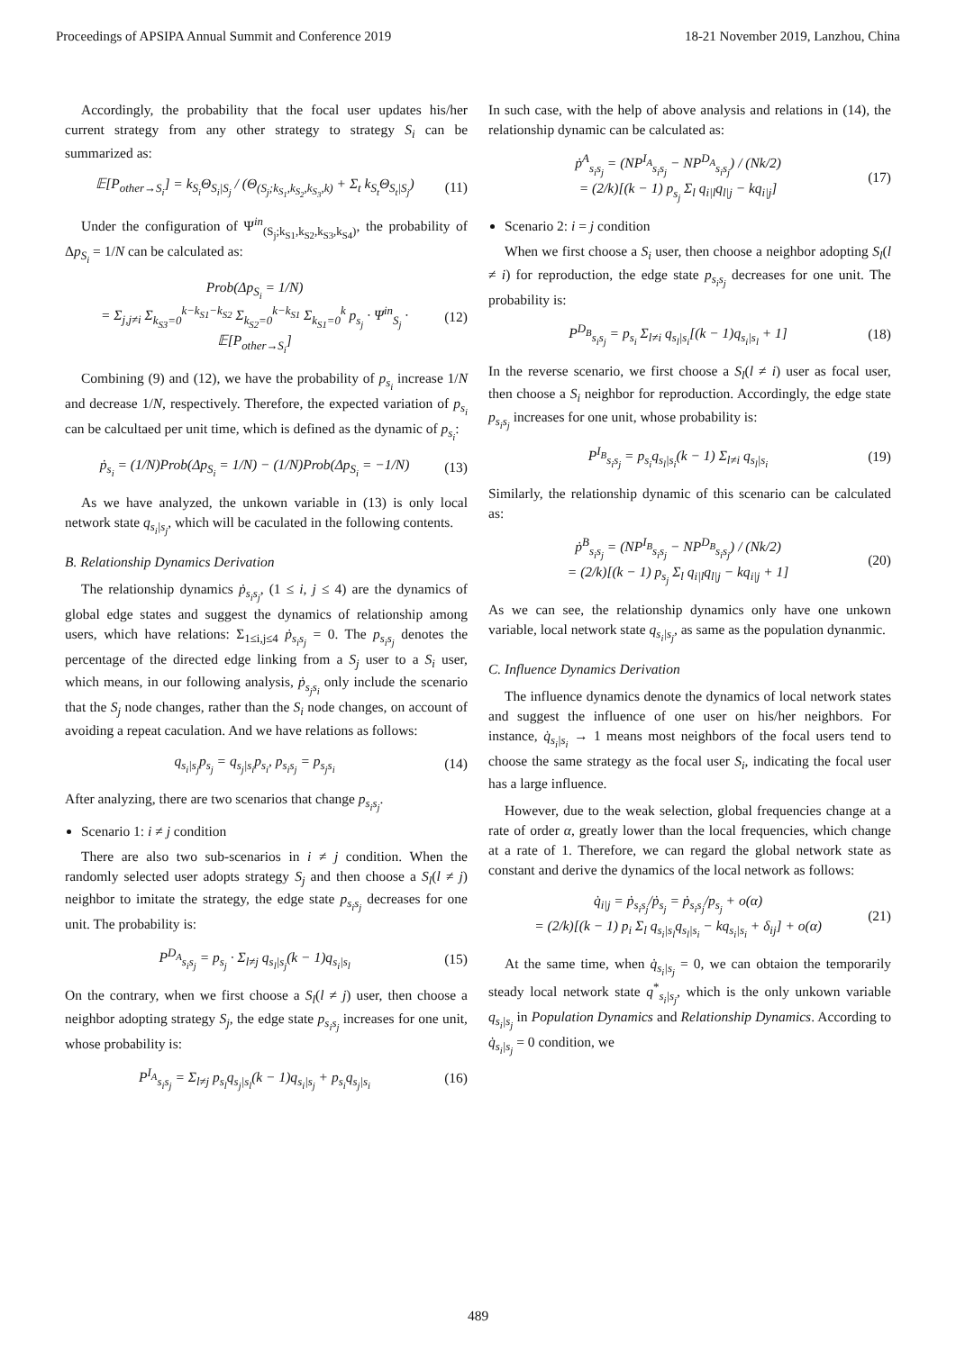Proceedings of APSIPA Annual Summit and Conference 2019 18-21 November 2019, Lanzhou, China
Accordingly, the probability that the focal user updates his/her current strategy from any other strategy to strategy S<sub>i</sub> can be summarized as:
𝔼[P<sub>other→S<sub>i</sub></sub>] = k<sub>S<sub>i</sub></sub>Θ<sub>S<sub>i</sub>|S<sub>j</sub></sub> / (Θ<sub>(S<sub>j</sub>;k<sub>S<sub>1</sub></sub>,k<sub>S<sub>2</sub></sub>,k<sub>S<sub>3</sub></sub>,k)</sub> + Σ<sub>t</sub> k<sub>S<sub>t</sub></sub>Θ<sub>S<sub>t</sub>|S<sub>j</sub></sub>) (11)
Under the configuration of Ψ<sup>in</sup><sub>(S<sub>j</sub>;k<sub>S1</sub>,k<sub>S2</sub>,k<sub>S3</sub>,k<sub>S4</sub>)</sub>, the probability of Δp<sub>S<sub>i</sub></sub> = 1/N can be calculated as:
Prob(Δp<sub>S<sub>i</sub></sub> = 1/N)
= Σ<sub>j,j≠i</sub> Σ<sub>k<sub>S3</sub>=0</sub><sup>k−k<sub>S1</sub>−k<sub>S2</sub></sup> Σ<sub>k<sub>S2</sub>=0</sub><sup>k−k<sub>S1</sub></sup> Σ<sub>k<sub>S1</sub>=0</sub><sup>k</sup> p<sub>s<sub>j</sub></sub> · Ψ<sup>in</sup><sub>S<sub>j</sub></sub> · 𝔼[P<sub>other→S<sub>i</sub></sub>] (12)
Combining (9) and (12), we have the probability of p<sub>s<sub>i</sub></sub> increase 1/N and decrease 1/N, respectively. Therefore, the expected variation of p<sub>s<sub>i</sub></sub> can be calcultaed per unit time, which is defined as the dynamic of p<sub>s<sub>i</sub></sub>:
ṗ<sub>s<sub>i</sub></sub> = (1/N)Prob(Δp<sub>S<sub>i</sub></sub> = 1/N) − (1/N)Prob(Δp<sub>S<sub>i</sub></sub> = −1/N) (13)
As we have analyzed, the unkown variable in (13) is only local network state q<sub>s<sub>i</sub>|s<sub>j</sub></sub>, which will be caculated in the following contents.
B. Relationship Dynamics Derivation
The relationship dynamics ṗ<sub>s<sub>i</sub>s<sub>j</sub></sub>, (1 ≤ i, j ≤ 4) are the dynamics of global edge states and suggest the dynamics of relationship among users, which have relations: Σ<sub>1≤i,j≤4</sub> ṗ<sub>s<sub>i</sub>s<sub>j</sub></sub> = 0. The p<sub>s<sub>i</sub>s<sub>j</sub></sub> denotes the percentage of the directed edge linking from a S<sub>j</sub> user to a S<sub>i</sub> user, which means, in our following analysis, ṗ<sub>s<sub>j</sub>s<sub>i</sub></sub> only include the scenario that the S<sub>j</sub> node changes, rather than the S<sub>i</sub> node changes, on account of avoiding a repeat caculation. And we have relations as follows:
q<sub>s<sub>i</sub>|s<sub>j</sub></sub>p<sub>s<sub>j</sub></sub> = q<sub>s<sub>j</sub>|s<sub>i</sub></sub>p<sub>s<sub>i</sub></sub>, p<sub>s<sub>i</sub>s<sub>j</sub></sub> = p<sub>s<sub>j</sub>s<sub>i</sub></sub> (14)
After analyzing, there are two scenarios that change p<sub>s<sub>i</sub>s<sub>j</sub></sub>.
Scenario 1: i ≠ j condition
There are also two sub-scenarios in i ≠ j condition. When the randomly selected user adopts strategy S<sub>j</sub> and then choose a S<sub>l</sub>(l ≠ j) neighbor to imitate the strategy, the edge state p<sub>s<sub>i</sub>s<sub>j</sub></sub> decreases for one unit. The probability is:
P<sup>D<sub>A</sub></sup><sub>s<sub>i</sub>s<sub>j</sub></sub> = p<sub>s<sub>j</sub></sub> · Σ<sub>l≠j</sub> q<sub>s<sub>l</sub>|s<sub>j</sub></sub>(k − 1)q<sub>s<sub>i</sub>|s<sub>l</sub></sub> (15)
On the contrary, when we first choose a S<sub>l</sub>(l ≠ j) user, then choose a neighbor adopting strategy S<sub>j</sub>, the edge state p<sub>s<sub>i</sub>s<sub>j</sub></sub> increases for one unit, whose probability is:
P<sup>I<sub>A</sub></sup><sub>s<sub>i</sub>s<sub>j</sub></sub> = Σ<sub>l≠j</sub> p<sub>s<sub>l</sub></sub>q<sub>s<sub>j</sub>|s<sub>l</sub></sub>(k − 1)q<sub>s<sub>i</sub>|s<sub>j</sub></sub> + p<sub>s<sub>i</sub></sub>q<sub>s<sub>j</sub>|s<sub>i</sub></sub> (16)
In such case, with the help of above analysis and relations in (14), the relationship dynamic can be calculated as:
ṗ<sup>A</sup><sub>s<sub>i</sub>s<sub>j</sub></sub> = (NP<sup>I<sub>A</sub></sup><sub>s<sub>i</sub>s<sub>j</sub></sub> − NP<sup>D<sub>A</sub></sup><sub>s<sub>i</sub>s<sub>j</sub></sub>) / (Nk/2)
= (2/k)[(k − 1) p<sub>s<sub>j</sub></sub> Σ<sub>l</sub> q<sub>i|l</sub>q<sub>l|j</sub> − kq<sub>i|j</sub>] (17)
Scenario 2: i = j condition
When we first choose a S<sub>i</sub> user, then choose a neighbor adopting S<sub>l</sub>(l ≠ i) for reproduction, the edge state p<sub>s<sub>i</sub>s<sub>j</sub></sub> decreases for one unit. The probability is:
P<sup>D<sub>B</sub></sup><sub>s<sub>i</sub>s<sub>j</sub></sub> = p<sub>s<sub>i</sub></sub> Σ<sub>l≠i</sub> q<sub>s<sub>l</sub>|s<sub>i</sub></sub>[(k − 1)q<sub>s<sub>i</sub>|s<sub>l</sub></sub> + 1] (18)
In the reverse scenario, we first choose a S<sub>l</sub>(l ≠ i) user as focal user, then choose a S<sub>i</sub> neighbor for reproduction. Accordingly, the edge state p<sub>s<sub>i</sub>s<sub>j</sub></sub> increases for one unit, whose probability is:
P<sup>I<sub>B</sub></sup><sub>s<sub>i</sub>s<sub>j</sub></sub> = p<sub>s<sub>i</sub></sub>q<sub>s<sub>l</sub>|s<sub>i</sub></sub>(k − 1) Σ<sub>l≠i</sub> q<sub>s<sub>l</sub>|s<sub>i</sub></sub> (19)
Similarly, the relationship dynamic of this scenario can be calculated as:
ṗ<sup>B</sup><sub>s<sub>i</sub>s<sub>j</sub></sub> = (NP<sup>I<sub>B</sub></sup><sub>s<sub>i</sub>s<sub>j</sub></sub> − NP<sup>D<sub>B</sub></sup><sub>s<sub>i</sub>s<sub>j</sub></sub>) / (Nk/2)
= (2/k)[(k − 1) p<sub>s<sub>j</sub></sub> Σ<sub>l</sub> q<sub>i|l</sub>q<sub>l|j</sub> − kq<sub>i|j</sub> + 1] (20)
As we can see, the relationship dynamics only have one unkown variable, local network state q<sub>s<sub>i</sub>|s<sub>j</sub></sub>, as same as the population dynanmic.
C. Influence Dynamics Derivation
The influence dynamics denote the dynamics of local network states and suggest the influence of one user on his/her neighbors. For instance, q̇<sub>s<sub>i</sub>|s<sub>i</sub></sub> → 1 means most neighbors of the focal users tend to choose the same strategy as the focal user S<sub>i</sub>, indicating the focal user has a large influence.
However, due to the weak selection, global frequencies change at a rate of order α, greatly lower than the local frequencies, which change at a rate of 1. Therefore, we can regard the global network state as constant and derive the dynamics of the local network as follows:
q̇<sub>i|j</sub> = ṗ<sub>s<sub>i</sub>s<sub>j</sub></sub>/ṗ<sub>s<sub>j</sub></sub> = ṗ<sub>s<sub>i</sub>s<sub>j</sub></sub>/p<sub>s<sub>j</sub></sub> + o(α)
= (2/k)[(k − 1) p<sub>i</sub> Σ<sub>l</sub> q<sub>s<sub>i</sub>|s<sub>l</sub></sub>q<sub>s<sub>l</sub>|s<sub>i</sub></sub> − kq<sub>s<sub>i</sub>|s<sub>i</sub></sub> + δ<sub>ij</sub>] + o(α) (21)
At the same time, when q̇<sub>s<sub>i</sub>|s<sub>j</sub></sub> = 0, we can obtaion the temporarily steady local network state q<sup>*</sup><sub>s<sub>i</sub>|s<sub>j</sub></sub>, which is the only unkown variable q<sub>s<sub>i</sub>|s<sub>j</sub></sub> in Population Dynamics and Relationship Dynamics. According to q̇<sub>s<sub>i</sub>|s<sub>j</sub></sub> = 0 condition, we
489